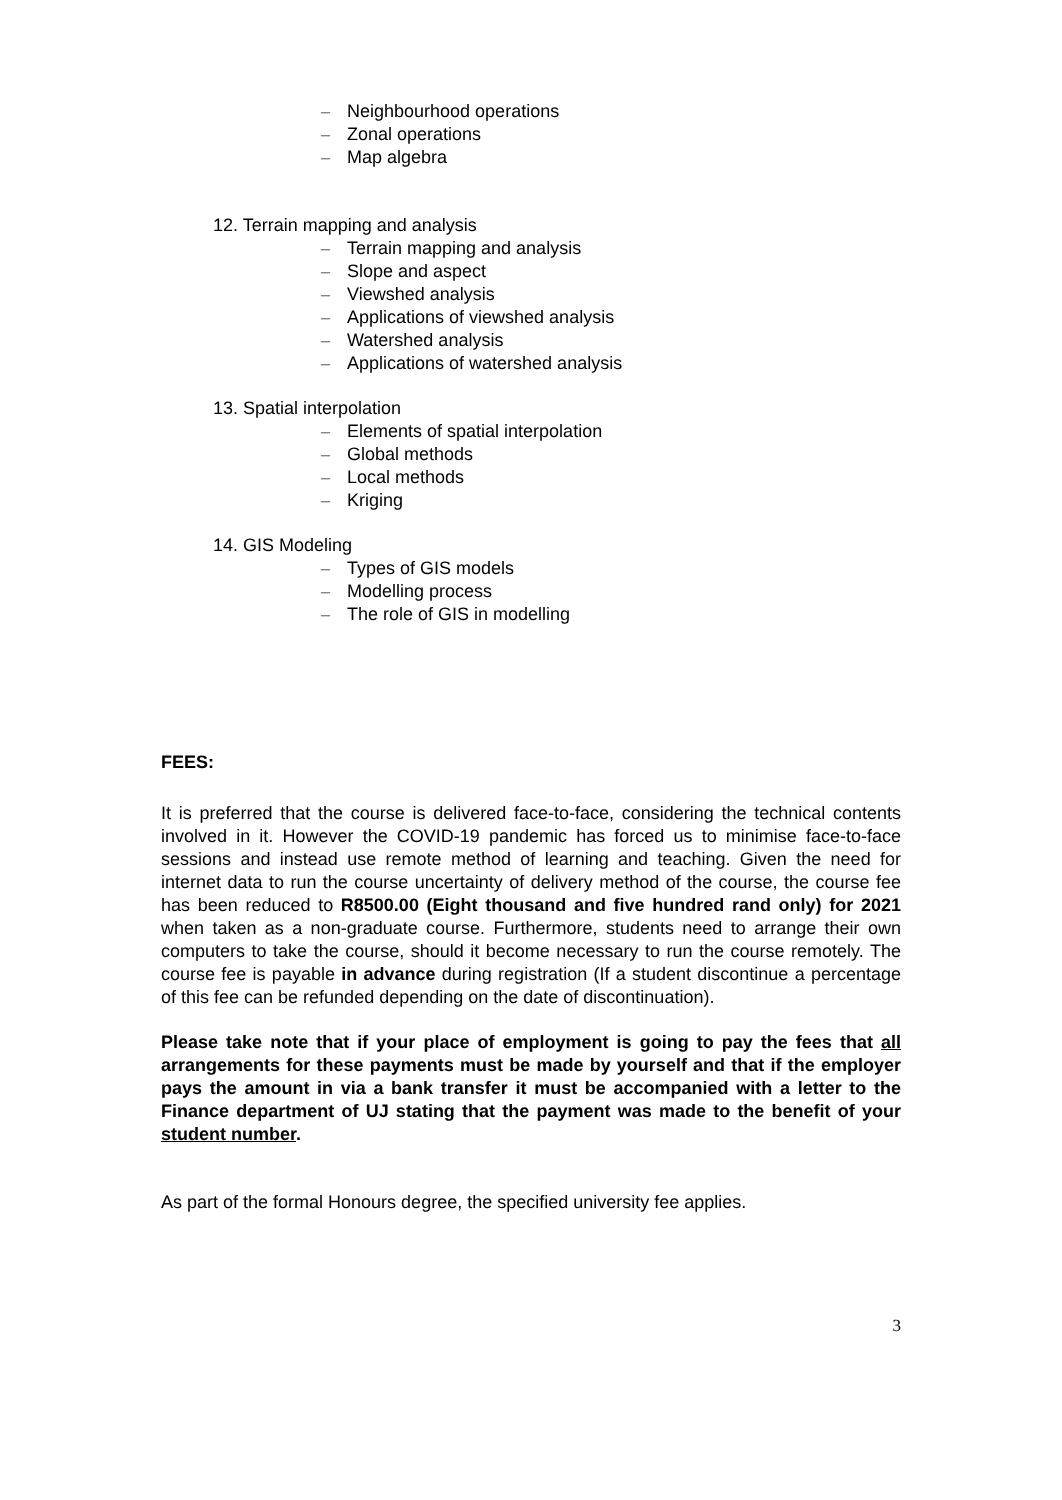– Neighbourhood operations
– Zonal operations
– Map algebra
12. Terrain mapping and analysis
– Terrain mapping and analysis
– Slope and aspect
– Viewshed analysis
– Applications of viewshed analysis
– Watershed analysis
– Applications of watershed analysis
13. Spatial interpolation
– Elements of spatial interpolation
– Global methods
– Local methods
– Kriging
14. GIS Modeling
– Types of GIS models
– Modelling process
– The role of GIS in modelling
FEES:
It is preferred that the course is delivered face-to-face, considering the technical contents involved in it. However the COVID-19 pandemic has forced us to minimise face-to-face sessions and instead use remote method of learning and teaching. Given the need for internet data to run the course uncertainty of delivery method of the course, the course fee has been reduced to R8500.00 (Eight thousand and five hundred rand only) for 2021 when taken as a non-graduate course. Furthermore, students need to arrange their own computers to take the course, should it become necessary to run the course remotely. The course fee is payable in advance during registration (If a student discontinue a percentage of this fee can be refunded depending on the date of discontinuation).
Please take note that if your place of employment is going to pay the fees that all arrangements for these payments must be made by yourself and that if the employer pays the amount in via a bank transfer it must be accompanied with a letter to the Finance department of UJ stating that the payment was made to the benefit of your student number.
As part of the formal Honours degree, the specified university fee applies.
3